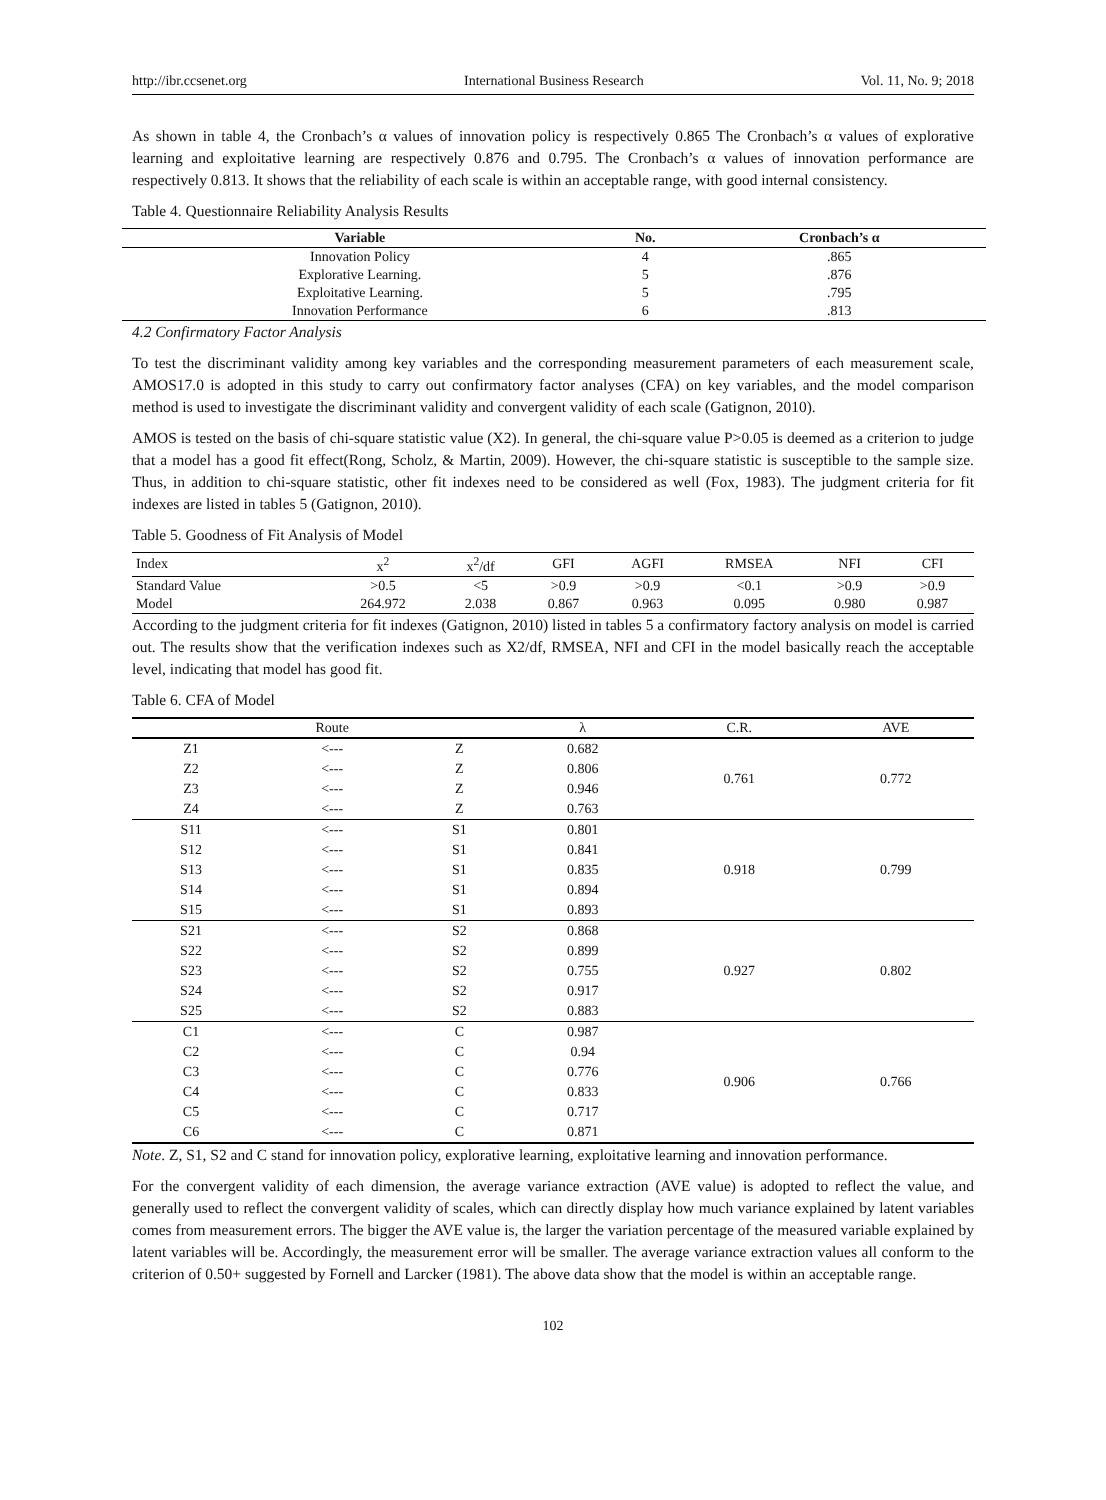http://ibr.ccsenet.org International Business Research Vol. 11, No. 9; 2018
As shown in table 4, the Cronbach’s α values of innovation policy is respectively 0.865 The Cronbach’s α values of explorative learning and exploitative learning are respectively 0.876 and 0.795. The Cronbach’s α values of innovation performance are respectively 0.813. It shows that the reliability of each scale is within an acceptable range, with good internal consistency.
Table 4. Questionnaire Reliability Analysis Results
| Variable | No. | Cronbach’s α |
| --- | --- | --- |
| Innovation Policy | 4 | .865 |
| Explorative Learning. | 5 | .876 |
| Exploitative Learning. | 5 | .795 |
| Innovation Performance | 6 | .813 |
4.2 Confirmatory Factor Analysis
To test the discriminant validity among key variables and the corresponding measurement parameters of each measurement scale, AMOS17.0 is adopted in this study to carry out confirmatory factor analyses (CFA) on key variables, and the model comparison method is used to investigate the discriminant validity and convergent validity of each scale (Gatignon, 2010).
AMOS is tested on the basis of chi-square statistic value (X2). In general, the chi-square value P>0.05 is deemed as a criterion to judge that a model has a good fit effect(Rong, Scholz, & Martin, 2009). However, the chi-square statistic is susceptible to the sample size. Thus, in addition to chi-square statistic, other fit indexes need to be considered as well (Fox, 1983). The judgment criteria for fit indexes are listed in tables 5 (Gatignon, 2010).
Table 5. Goodness of Fit Analysis of Model
| Index | x<sup>2</sup> | x<sup>2</sup>/df | GFI | AGFI | RMSEA | NFI | CFI |
| --- | --- | --- | --- | --- | --- | --- | --- |
| Standard Value | >0.5 | <5 | >0.9 | >0.9 | <0.1 | >0.9 | >0.9 |
| Model | 264.972 | 2.038 | 0.867 | 0.963 | 0.095 | 0.980 | 0.987 |
According to the judgment criteria for fit indexes (Gatignon, 2010) listed in tables 5 a confirmatory factory analysis on model is carried out. The results show that the verification indexes such as X2/df, RMSEA, NFI and CFI in the model basically reach the acceptable level, indicating that model has good fit.
Table 6. CFA of Model
| | Route | | λ | C.R. | AVE |
| --- | --- | --- | --- | --- | --- |
| Z1 | <--- | Z | 0.682 | 0.761 | 0.772 |
| Z2 | <--- | Z | 0.806 | | |
| Z3 | <--- | Z | 0.946 | | |
| Z4 | <--- | Z | 0.763 | | |
| S11 | <--- | S1 | 0.801 | 0.918 | 0.799 |
| S12 | <--- | S1 | 0.841 | | |
| S13 | <--- | S1 | 0.835 | | |
| S14 | <--- | S1 | 0.894 | | |
| S15 | <--- | S1 | 0.893 | | |
| S21 | <--- | S2 | 0.868 | 0.927 | 0.802 |
| S22 | <--- | S2 | 0.899 | | |
| S23 | <--- | S2 | 0.755 | | |
| S24 | <--- | S2 | 0.917 | | |
| S25 | <--- | S2 | 0.883 | | |
| C1 | <--- | C | 0.987 | 0.906 | 0.766 |
| C2 | <--- | C | 0.94 | | |
| C3 | <--- | C | 0.776 | | |
| C4 | <--- | C | 0.833 | | |
| C5 | <--- | C | 0.717 | | |
| C6 | <--- | C | 0.871 | | |
Note. Z, S1, S2 and C stand for innovation policy, explorative learning, exploitative learning and innovation performance.
For the convergent validity of each dimension, the average variance extraction (AVE value) is adopted to reflect the value, and generally used to reflect the convergent validity of scales, which can directly display how much variance explained by latent variables comes from measurement errors. The bigger the AVE value is, the larger the variation percentage of the measured variable explained by latent variables will be. Accordingly, the measurement error will be smaller. The average variance extraction values all conform to the criterion of 0.50+ suggested by Fornell and Larcker (1981). The above data show that the model is within an acceptable range.
102